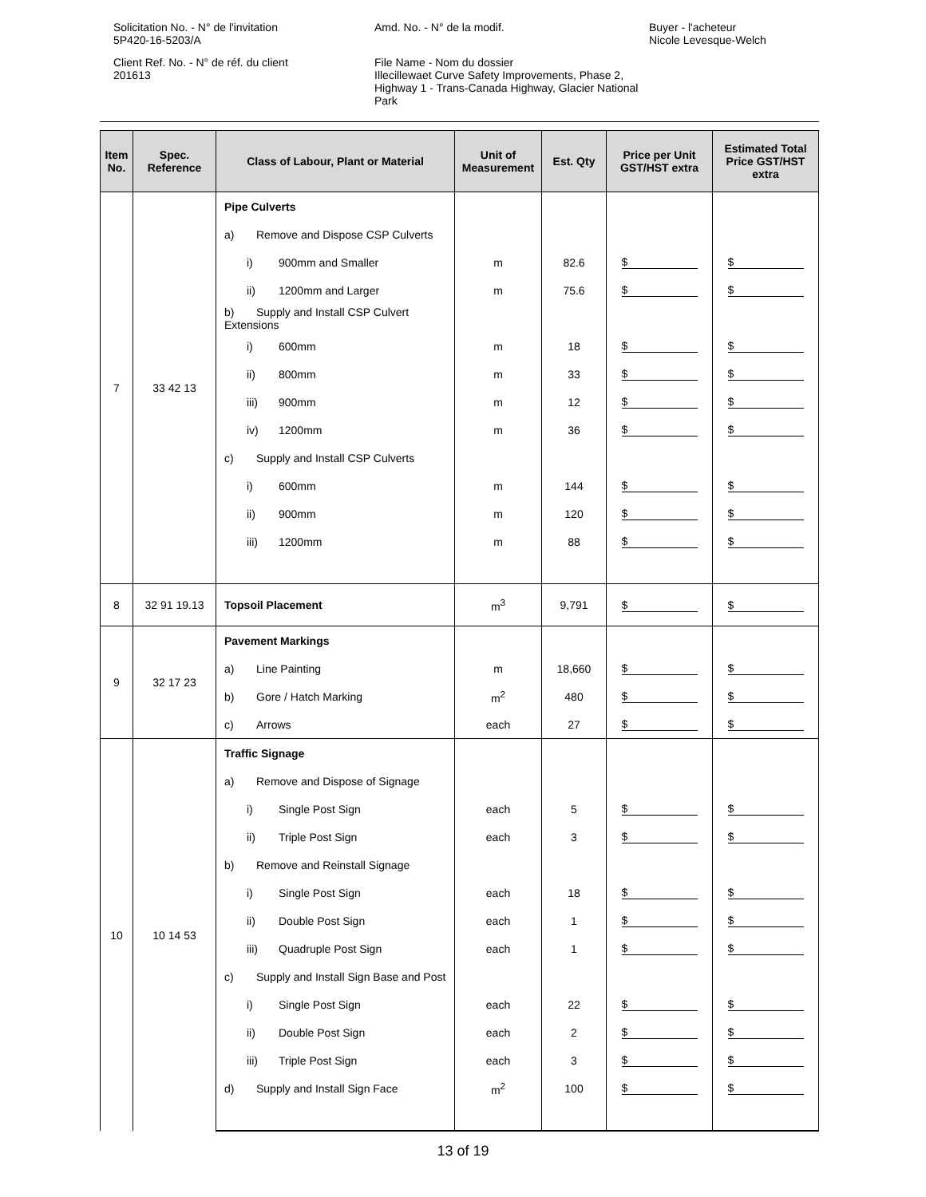Solicitation No. - N° de l'invitation
5P420-16-5203/A
Amd. No. - N° de la modif. Buyer - l'acheteur
Nicole Levesque-Welch
Client Ref. No. - N° de réf. du client
201613
File Name - Nom du dossier
Illecillewaet Curve Safety Improvements, Phase 2, Highway 1 - Trans-Canada Highway, Glacier National Park
| Item No. | Spec. Reference | Class of Labour, Plant or Material | Unit of Measurement | Est. Qty | Price per Unit GST/HST extra | Estimated Total Price GST/HST extra |
| --- | --- | --- | --- | --- | --- | --- |
| 7 | 33 42 13 | Pipe Culverts | | | | |
| | | a) Remove and Dispose CSP Culverts | | | | |
| | | i) 900mm and Smaller | m | 82.6 | $ | $ |
| | | ii) 1200mm and Larger | m | 75.6 | $ | $ |
| | | b) Supply and Install CSP Culvert Extensions | | | | |
| | | i) 600mm | m | 18 | $ | $ |
| | | ii) 800mm | m | 33 | $ | $ |
| | | iii) 900mm | m | 12 | $ | $ |
| | | iv) 1200mm | m | 36 | $ | $ |
| | | c) Supply and Install CSP Culverts | | | | |
| | | i) 600mm | m | 144 | $ | $ |
| | | ii) 900mm | m | 120 | $ | $ |
| | | iii) 1200mm | m | 88 | $ | $ |
| 8 | 32 91 19.13 | Topsoil Placement | m<sup>3</sup> | 9,791 | $ | $ |
| 9 | 32 17 23 | Pavement Markings | | | | |
| | | a) Line Painting | m | 18,660 | $ | $ |
| | | b) Gore / Hatch Marking | m<sup>2</sup> | 480 | $ | $ |
| | | c) Arrows | each | 27 | $ | $ |
| 10 | 10 14 53 | Traffic Signage | | | | |
| | | a) Remove and Dispose of Signage | | | | |
| | | i) Single Post Sign | each | 5 | $ | $ |
| | | ii) Triple Post Sign | each | 3 | $ | $ |
| | | b) Remove and Reinstall Signage | | | | |
| | | i) Single Post Sign | each | 18 | $ | $ |
| | | ii) Double Post Sign | each | 1 | $ | $ |
| | | iii) Quadruple Post Sign | each | 1 | $ | $ |
| | | c) Supply and Install Sign Base and Post | | | | |
| | | i) Single Post Sign | each | 22 | $ | $ |
| | | ii) Double Post Sign | each | 2 | $ | $ |
| | | iii) Triple Post Sign | each | 3 | $ | $ |
| | | d) Supply and Install Sign Face | m<sup>2</sup> | 100 | $ | $ |
13 of 19